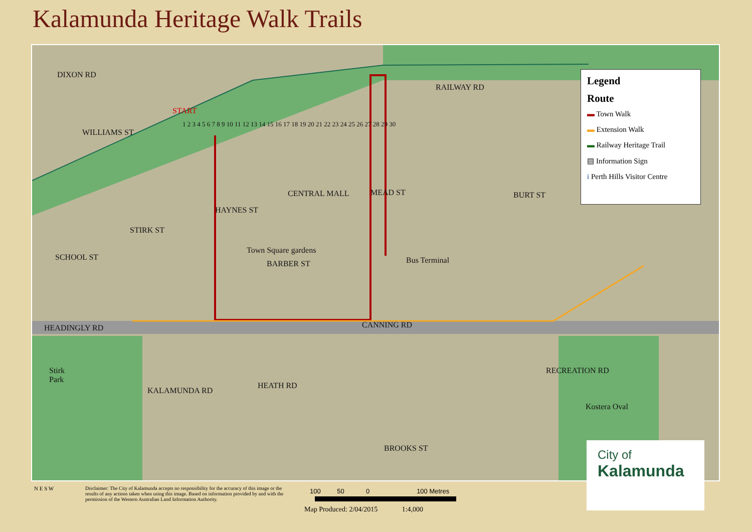Kalamunda Heritage Walk Trails
DIXON RD
WILLIAMS ST
START
RAILWAY RD
CENTRAL MALL MEAD ST BURT ST
HAYNES ST
STIRK ST
SCHOOL ST
Town Square gardens
BARBER ST Bus Terminal
HEADINGLY RD CANNING RD
Stirk
Park
KALAMUNDA RD
HEATH RD
RECREATION RD
Kostera Oval
BROOKS ST
1 2 3 4 5 6 7 8 9 10 11 12 13 14 15 16 17 18 19 20 21 22 23 24 25 26 27 28 29 30
Legend
Route
▬ Town Walk
▬ Extension Walk
▬ Railway Heritage Trail
▤ Information Sign
i Perth Hills Visitor Centre
City of
Kalamunda
N E S W
Disclaimer: The City of Kalamunda accepts no responsibility for the accuracy of this image or the results of any actions taken when using this image. Based on information provided by and with the permission of the Western Australian Land Information Authority.
100 50 0 100 Metres
Map Produced: 2/04/2015 1:4,000